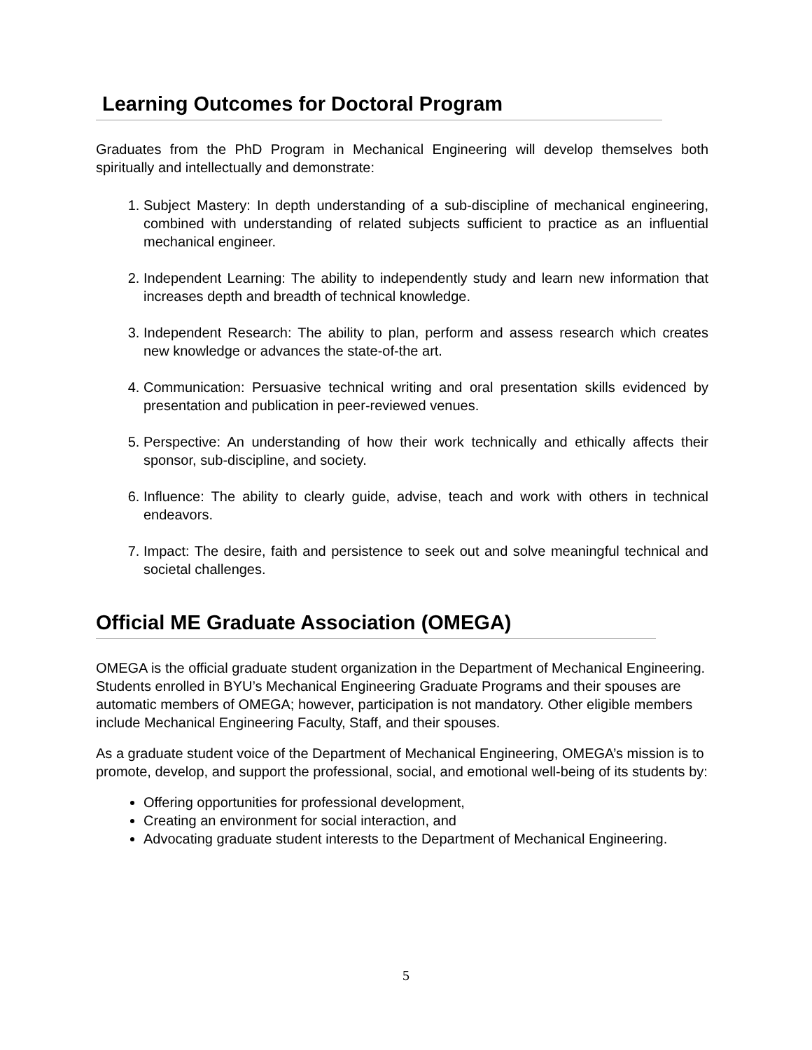Learning Outcomes for Doctoral Program
Graduates from the PhD Program in Mechanical Engineering will develop themselves both spiritually and intellectually and demonstrate:
1. Subject Mastery: In depth understanding of a sub-discipline of mechanical engineering, combined with understanding of related subjects sufficient to practice as an influential mechanical engineer.
2. Independent Learning: The ability to independently study and learn new information that increases depth and breadth of technical knowledge.
3. Independent Research: The ability to plan, perform and assess research which creates new knowledge or advances the state-of-the art.
4. Communication: Persuasive technical writing and oral presentation skills evidenced by presentation and publication in peer-reviewed venues.
5. Perspective: An understanding of how their work technically and ethically affects their sponsor, sub-discipline, and society.
6. Influence: The ability to clearly guide, advise, teach and work with others in technical endeavors.
7. Impact: The desire, faith and persistence to seek out and solve meaningful technical and societal challenges.
Official ME Graduate Association (OMEGA)
OMEGA is the official graduate student organization in the Department of Mechanical Engineering. Students enrolled in BYU’s Mechanical Engineering Graduate Programs and their spouses are automatic members of OMEGA; however, participation is not mandatory. Other eligible members include Mechanical Engineering Faculty, Staff, and their spouses.
As a graduate student voice of the Department of Mechanical Engineering, OMEGA’s mission is to promote, develop, and support the professional, social, and emotional well-being of its students by:
Offering opportunities for professional development,
Creating an environment for social interaction, and
Advocating graduate student interests to the Department of Mechanical Engineering.
5